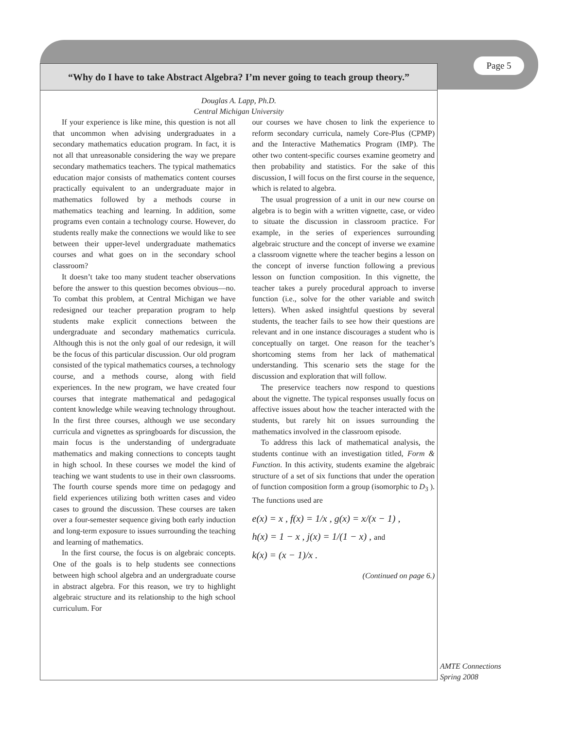Page 5
“Why do I have to take Abstract Algebra? I’m never going to teach group theory.”
Douglas A. Lapp, Ph.D.
Central Michigan University
If your experience is like mine, this question is not all that uncommon when advising undergraduates in a secondary mathematics education program. In fact, it is not all that unreasonable considering the way we prepare secondary mathematics teachers. The typical mathematics education major consists of mathematics content courses practically equivalent to an undergraduate major in mathematics followed by a methods course in mathematics teaching and learning. In addition, some programs even contain a technology course. However, do students really make the connections we would like to see between their upper-level undergraduate mathematics courses and what goes on in the secondary school classroom?
It doesn’t take too many student teacher observations before the answer to this question becomes obvious—no. To combat this problem, at Central Michigan we have redesigned our teacher preparation program to help students make explicit connections between the undergraduate and secondary mathematics curricula. Although this is not the only goal of our redesign, it will be the focus of this particular discussion. Our old program consisted of the typical mathematics courses, a technology course, and a methods course, along with field experiences. In the new program, we have created four courses that integrate mathematical and pedagogical content knowledge while weaving technology throughout. In the first three courses, although we use secondary curricula and vignettes as springboards for discussion, the main focus is the understanding of undergraduate mathematics and making connections to concepts taught in high school. In these courses we model the kind of teaching we want students to use in their own classrooms. The fourth course spends more time on pedagogy and field experiences utilizing both written cases and video cases to ground the discussion. These courses are taken over a four-semester sequence giving both early induction and long-term exposure to issues surrounding the teaching and learning of mathematics.
In the first course, the focus is on algebraic concepts. One of the goals is to help students see connections between high school algebra and an undergraduate course in abstract algebra. For this reason, we try to highlight algebraic structure and its relationship to the high school curriculum. For
our courses we have chosen to link the experience to reform secondary curricula, namely Core-Plus (CPMP) and the Interactive Mathematics Program (IMP). The other two content-specific courses examine geometry and then probability and statistics. For the sake of this discussion, I will focus on the first course in the sequence, which is related to algebra.
The usual progression of a unit in our new course on algebra is to begin with a written vignette, case, or video to situate the discussion in classroom practice. For example, in the series of experiences surrounding algebraic structure and the concept of inverse we examine a classroom vignette where the teacher begins a lesson on the concept of inverse function following a previous lesson on function composition. In this vignette, the teacher takes a purely procedural approach to inverse function (i.e., solve for the other variable and switch letters). When asked insightful questions by several students, the teacher fails to see how their questions are relevant and in one instance discourages a student who is conceptually on target. One reason for the teacher’s shortcoming stems from her lack of mathematical understanding. This scenario sets the stage for the discussion and exploration that will follow.
The preservice teachers now respond to questions about the vignette. The typical responses usually focus on affective issues about how the teacher interacted with the students, but rarely hit on issues surrounding the mathematics involved in the classroom episode.
To address this lack of mathematical analysis, the students continue with an investigation titled, Form & Function. In this activity, students examine the algebraic structure of a set of six functions that under the operation of function composition form a group (isomorphic to D<sub>3</sub> ). The functions used are
e(x) = x , f(x) = 1/x , g(x) = x/(x − 1) ,
h(x) = 1 − x , j(x) = 1/(1 − x) , and
k(x) = (x − 1)/x .
(Continued on page 6.)
AMTE Connections
Spring 2008